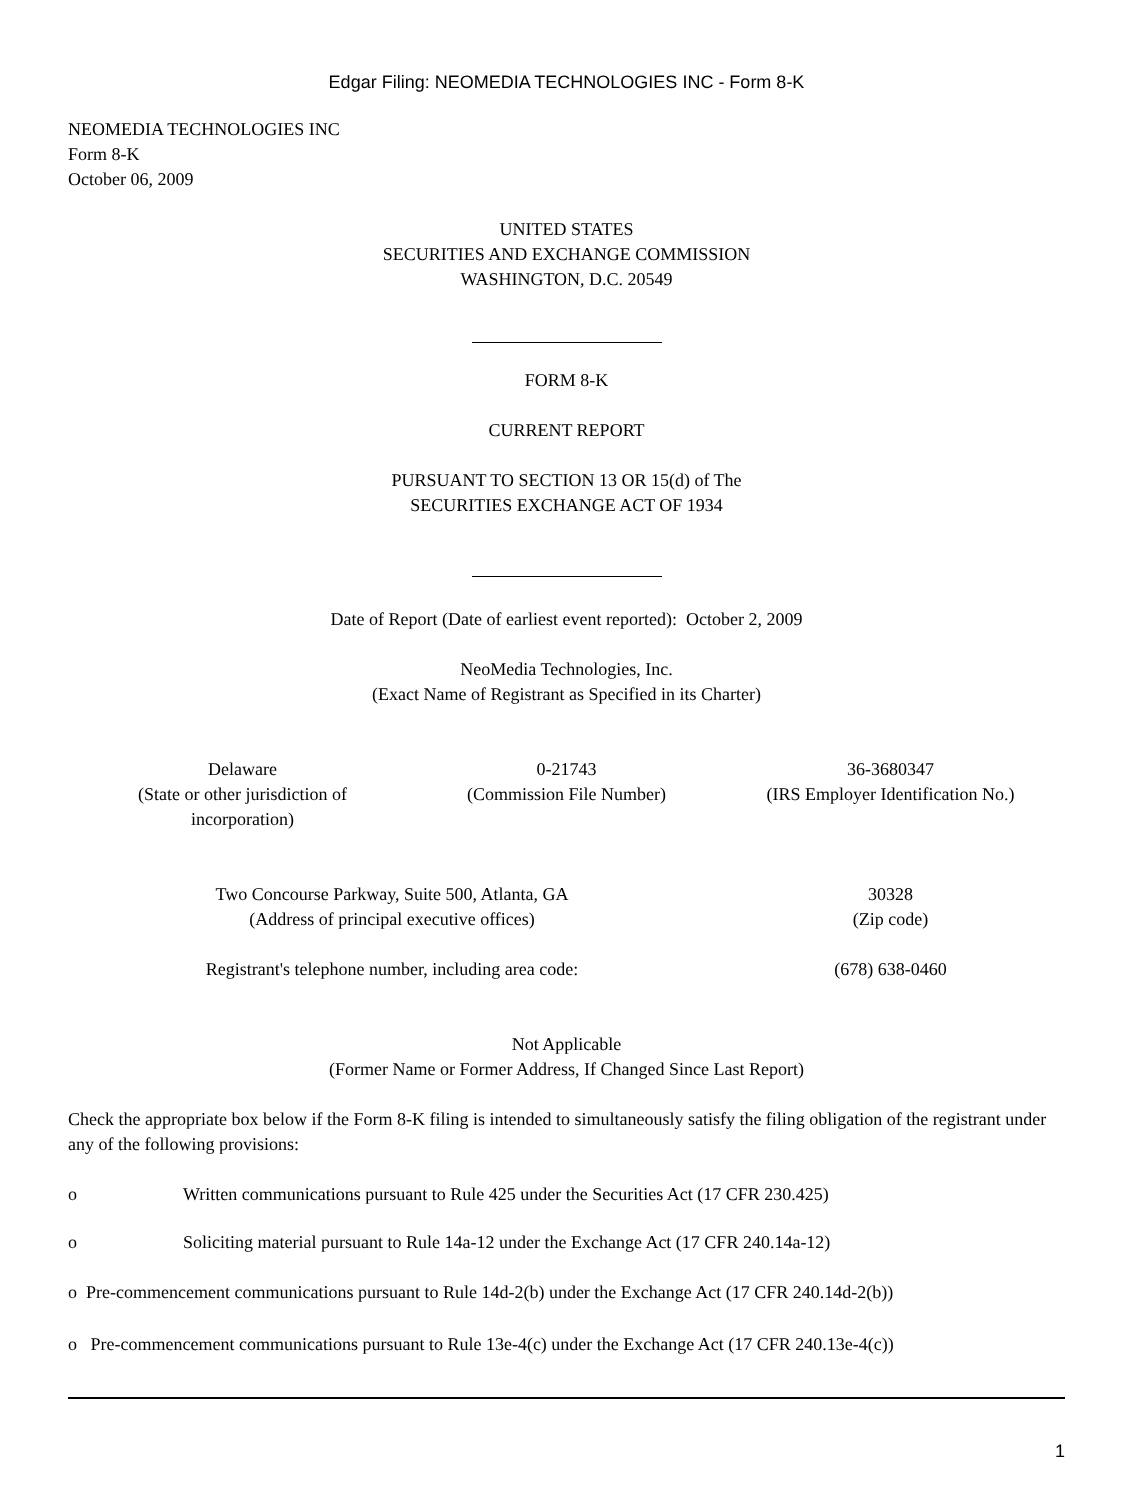Edgar Filing: NEOMEDIA TECHNOLOGIES INC - Form 8-K
NEOMEDIA TECHNOLOGIES INC
Form 8-K
October 06, 2009
UNITED STATES
SECURITIES AND EXCHANGE COMMISSION
WASHINGTON, D.C. 20549
FORM 8-K
CURRENT REPORT
PURSUANT TO SECTION 13 OR 15(d) of The
SECURITIES EXCHANGE ACT OF 1934
Date of Report (Date of earliest event reported): October 2, 2009
NeoMedia Technologies, Inc.
(Exact Name of Registrant as Specified in its Charter)
| Delaware (State or other jurisdiction of incorporation) | 0-21743 (Commission File Number) | 36-3680347 (IRS Employer Identification No.) |
| Two Concourse Parkway, Suite 500, Atlanta, GA (Address of principal executive offices) | 30328 (Zip code) |
| Registrant's telephone number, including area code: | (678) 638-0460 |
Not Applicable
(Former Name or Former Address, If Changed Since Last Report)
Check the appropriate box below if the Form 8-K filing is intended to simultaneously satisfy the filing obligation of the registrant under any of the following provisions:
o Written communications pursuant to Rule 425 under the Securities Act (17 CFR 230.425)
o Soliciting material pursuant to Rule 14a-12 under the Exchange Act (17 CFR 240.14a-12)
o Pre-commencement communications pursuant to Rule 14d-2(b) under the Exchange Act (17 CFR 240.14d-2(b))
o Pre-commencement communications pursuant to Rule 13e-4(c) under the Exchange Act (17 CFR 240.13e-4(c))
1